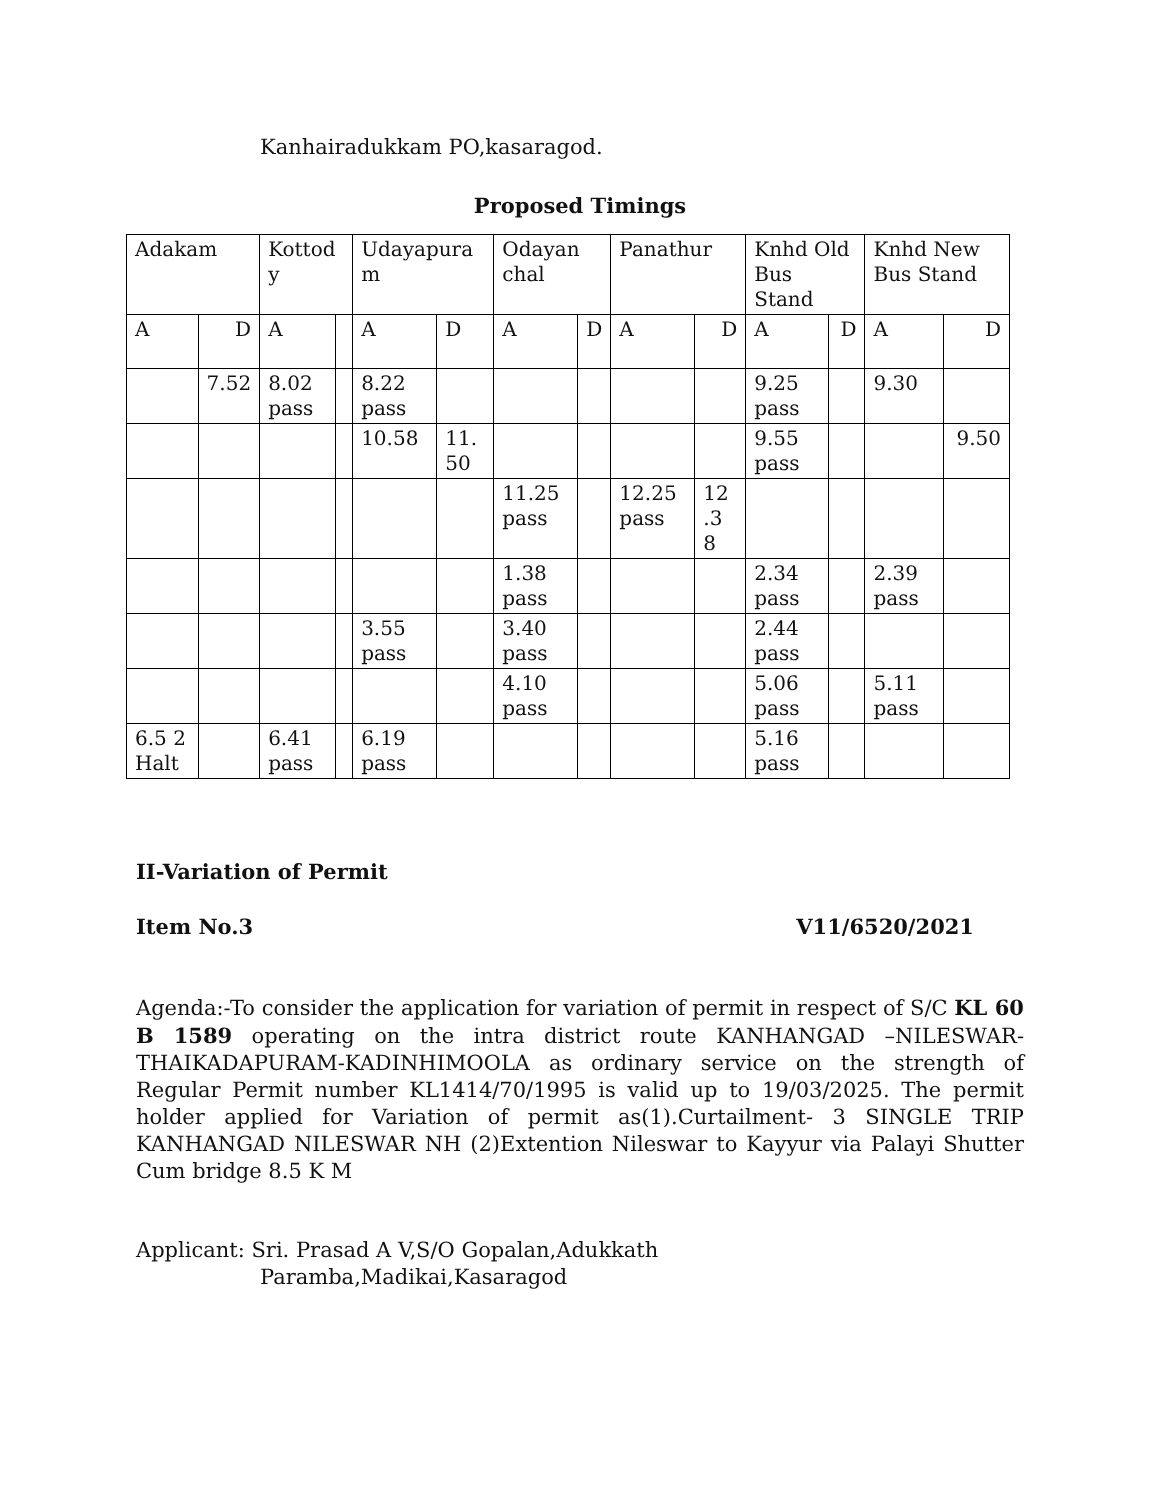Kanhairadukkam PO,kasaragod.
Proposed Timings
| Adakam | | Kottod y | | Udayapura m | | Odayan chal | | Panathur | | Knhd Old Bus Stand | | Knhd New Bus Stand | |
| A | D | A | | A | D | A | D | A | D | A | D | A | D |
| | 7.52 | 8.02 pass | | 8.22 pass | | | | | | 9.25 pass | | 9.30 | |
| | | | | 10.58 | 11. 50 | | | | | 9.55 pass | | | 9.50 |
| | | | | | | 11.25 pass | | 12.25 pass | 12 .3 8 | | | | |
| | | | | | | 1.38 pass | | | | 2.34 pass | | 2.39 pass | |
| | | | | 3.55 pass | | 3.40 pass | | | | 2.44 pass | | | |
| | | | | | | 4.10 pass | | | | 5.06 pass | | 5.11 pass | |
| 6.5 2 Halt | | 6.41 pass | | 6.19 pass | | | | | | 5.16 pass | | | |
II-Variation of Permit
Item No.3 V11/6520/2021
Agenda:-To consider the application for variation of permit in respect of S/C KL 60 B 1589 operating on the intra district route KANHANGAD –NILESWAR-THAIKADAPURAM-KADINHIMOOLA as ordinary service on the strength of Regular Permit number KL1414/70/1995 is valid up to 19/03/2025. The permit holder applied for Variation of permit as(1).Curtailment- 3 SINGLE TRIP KANHANGAD NILESWAR NH (2)Extention Nileswar to Kayyur via Palayi Shutter Cum bridge 8.5 K M
Applicant: Sri. Prasad A V,S/O Gopalan,Adukkath
Paramba,Madikai,Kasaragod